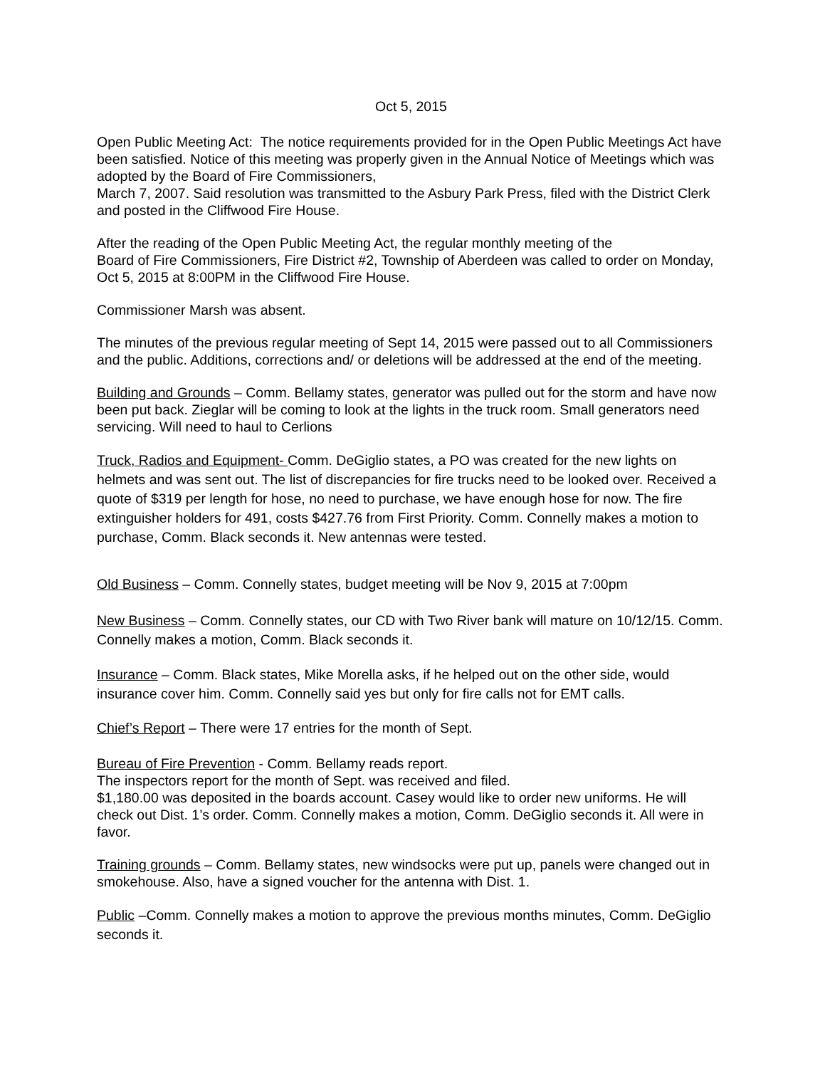Oct 5, 2015
Open Public Meeting Act: The notice requirements provided for in the Open Public Meetings Act have been satisfied. Notice of this meeting was properly given in the Annual Notice of Meetings which was adopted by the Board of Fire Commissioners,
March 7, 2007. Said resolution was transmitted to the Asbury Park Press, filed with the District Clerk and posted in the Cliffwood Fire House.
After the reading of the Open Public Meeting Act, the regular monthly meeting of the
Board of Fire Commissioners, Fire District #2, Township of Aberdeen was called to order on Monday, Oct 5, 2015 at 8:00PM in the Cliffwood Fire House.
Commissioner Marsh was absent.
The minutes of the previous regular meeting of Sept 14, 2015 were passed out to all Commissioners and the public. Additions, corrections and/ or deletions will be addressed at the end of the meeting.
Building and Grounds – Comm. Bellamy states, generator was pulled out for the storm and have now been put back. Zieglar will be coming to look at the lights in the truck room. Small generators need servicing. Will need to haul to Cerlions
Truck, Radios and Equipment- Comm. DeGiglio states, a PO was created for the new lights on helmets and was sent out. The list of discrepancies for fire trucks need to be looked over. Received a quote of $319 per length for hose, no need to purchase, we have enough hose for now. The fire extinguisher holders for 491, costs $427.76 from First Priority. Comm. Connelly makes a motion to purchase, Comm. Black seconds it. New antennas were tested.
Old Business – Comm. Connelly states, budget meeting will be Nov 9, 2015 at 7:00pm
New Business – Comm. Connelly states, our CD with Two River bank will mature on 10/12/15. Comm. Connelly makes a motion, Comm. Black seconds it.
Insurance – Comm. Black states, Mike Morella asks, if he helped out on the other side, would insurance cover him. Comm. Connelly said yes but only for fire calls not for EMT calls.
Chief’s Report – There were 17 entries for the month of Sept.
Bureau of Fire Prevention - Comm. Bellamy reads report.
The inspectors report for the month of Sept. was received and filed.
$1,180.00 was deposited in the boards account. Casey would like to order new uniforms. He will check out Dist. 1’s order. Comm. Connelly makes a motion, Comm. DeGiglio seconds it. All were in favor.
Training grounds – Comm. Bellamy states, new windsocks were put up, panels were changed out in smokehouse. Also, have a signed voucher for the antenna with Dist. 1.
Public –Comm. Connelly makes a motion to approve the previous months minutes, Comm. DeGiglio seconds it.